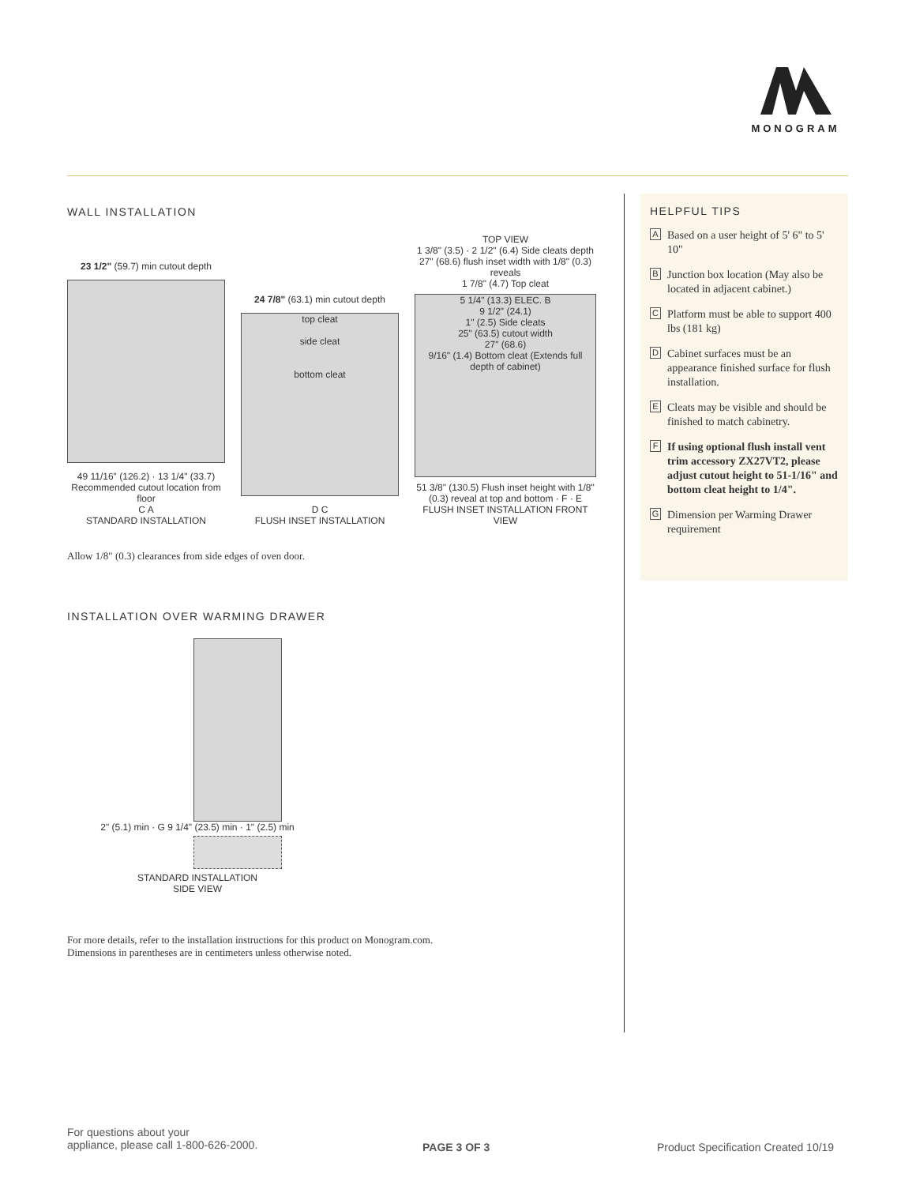MONOGRAM
WALL INSTALLATION
23 1/2" (59.7) min cutout depth
49 11/16" (126.2) · 13 1/4" (33.7) Recommended cutout location from floor
C A
STANDARD INSTALLATION
24 7/8" (63.1) min cutout depth
top cleat
side cleat
bottom cleat
D C
FLUSH INSET INSTALLATION
TOP VIEW
1 3/8" (3.5) · 2 1/2" (6.4) Side cleats depth
27" (68.6) flush inset width with 1/8" (0.3) reveals
1 7/8" (4.7) Top cleat
5 1/4" (13.3) ELEC. B
9 1/2" (24.1)
1" (2.5) Side cleats
25" (63.5) cutout width
27" (68.6)
9/16" (1.4) Bottom cleat (Extends full depth of cabinet)
51 3/8" (130.5) Flush inset height with 1/8" (0.3) reveal at top and bottom · F · E
FLUSH INSET INSTALLATION FRONT VIEW
Allow 1/8" (0.3) clearances from side edges of oven door.
INSTALLATION OVER WARMING DRAWER
2" (5.1) min · G 9 1/4" (23.5) min · 1" (2.5) min
STANDARD INSTALLATION
SIDE VIEW
For more details, refer to the installation instructions for this product on Monogram.com.
Dimensions in parentheses are in centimeters unless otherwise noted.
HELPFUL TIPS
A Based on a user height of 5' 6" to 5' 10"
B Junction box location (May also be located in adjacent cabinet.)
C Platform must be able to support 400 lbs (181 kg)
D Cabinet surfaces must be an appearance finished surface for flush installation.
E Cleats may be visible and should be finished to match cabinetry.
F If using optional flush install vent trim accessory ZX27VT2, please adjust cutout height to 51-1/16" and bottom cleat height to 1/4".
G Dimension per Warming Drawer requirement
For questions about your
appliance, please call 1-800-626-2000.
PAGE 3 OF 3
Product Specification Created 10/19